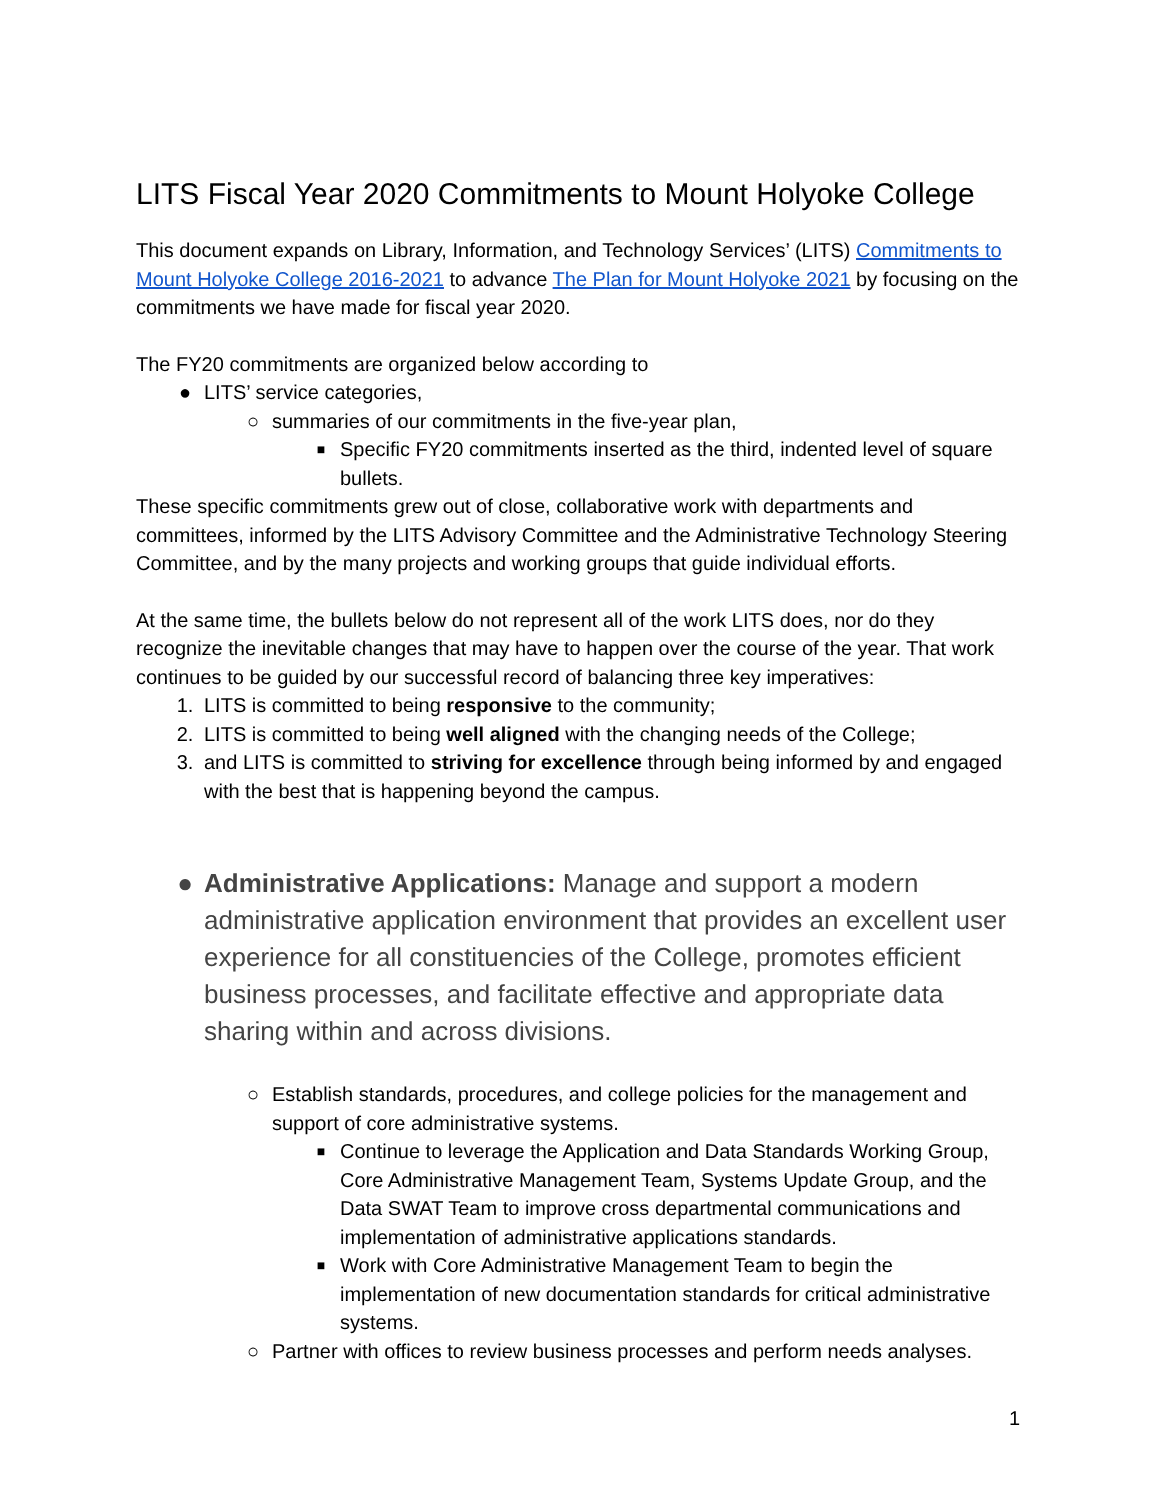LITS Fiscal Year 2020 Commitments to Mount Holyoke College
This document expands on Library, Information, and Technology Services’ (LITS) Commitments to Mount Holyoke College 2016-2021 to advance The Plan for Mount Holyoke 2021 by focusing on the commitments we have made for fiscal year 2020.
The FY20 commitments are organized below according to
● LITS’ service categories,
○ summaries of our commitments in the five-year plan,
■ Specific FY20 commitments inserted as the third, indented level of square bullets.
These specific commitments grew out of close, collaborative work with departments and committees, informed by the LITS Advisory Committee and the Administrative Technology Steering Committee, and by the many projects and working groups that guide individual efforts.
At the same time, the bullets below do not represent all of the work LITS does, nor do they recognize the inevitable changes that may have to happen over the course of the year. That work continues to be guided by our successful record of balancing three key imperatives:
1. LITS is committed to being responsive to the community;
2. LITS is committed to being well aligned with the changing needs of the College;
3. and LITS is committed to striving for excellence through being informed by and engaged with the best that is happening beyond the campus.
● Administrative Applications: Manage and support a modern administrative application environment that provides an excellent user experience for all constituencies of the College, promotes efficient business processes, and facilitate effective and appropriate data sharing within and across divisions.
○ Establish standards, procedures, and college policies for the management and support of core administrative systems.
■ Continue to leverage the Application and Data Standards Working Group, Core Administrative Management Team, Systems Update Group, and the Data SWAT Team to improve cross departmental communications and implementation of administrative applications standards.
■ Work with Core Administrative Management Team to begin the implementation of new documentation standards for critical administrative systems.
○ Partner with offices to review business processes and perform needs analyses.
1